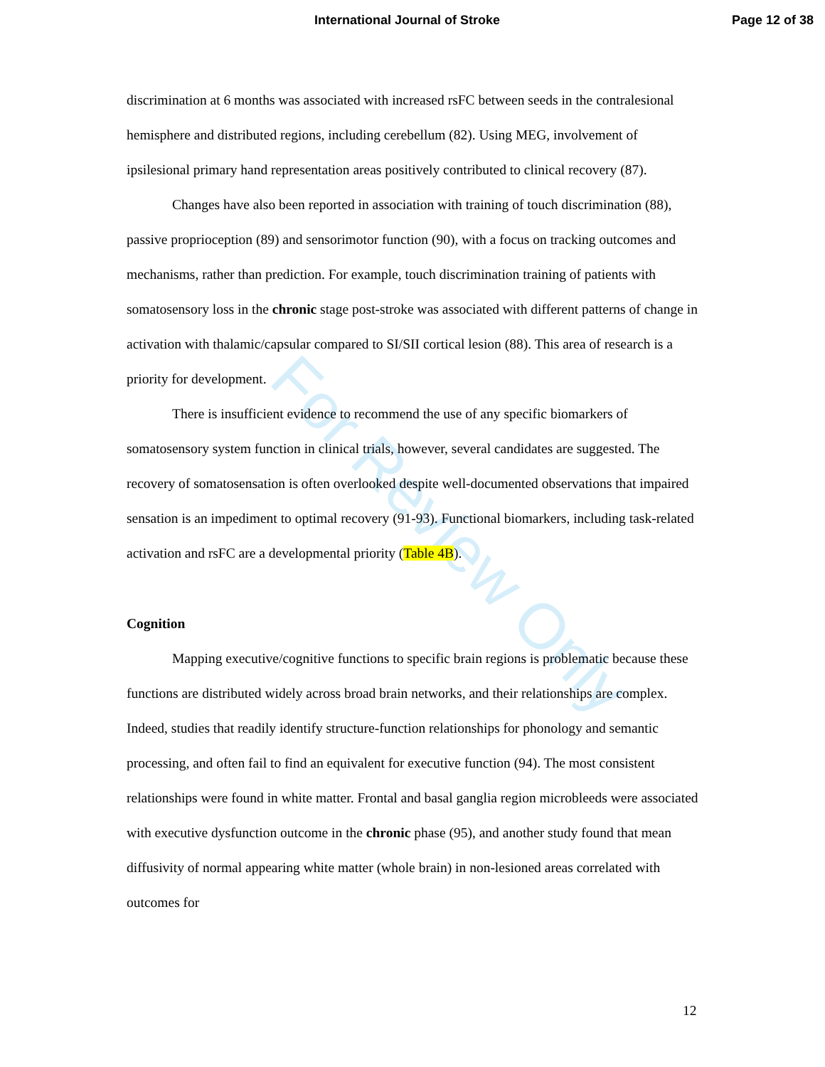International Journal of Stroke Page 12 of 38
For Review Only
discrimination at 6 months was associated with increased rsFC between seeds in the contralesional hemisphere and distributed regions, including cerebellum (82). Using MEG, involvement of ipsilesional primary hand representation areas positively contributed to clinical recovery (87).
Changes have also been reported in association with training of touch discrimination (88), passive proprioception (89) and sensorimotor function (90), with a focus on tracking outcomes and mechanisms, rather than prediction. For example, touch discrimination training of patients with somatosensory loss in the chronic stage post-stroke was associated with different patterns of change in activation with thalamic/capsular compared to SI/SII cortical lesion (88). This area of research is a priority for development.
There is insufficient evidence to recommend the use of any specific biomarkers of somatosensory system function in clinical trials, however, several candidates are suggested. The recovery of somatosensation is often overlooked despite well-documented observations that impaired sensation is an impediment to optimal recovery (91-93). Functional biomarkers, including task-related activation and rsFC are a developmental priority (Table 4B).
Cognition
Mapping executive/cognitive functions to specific brain regions is problematic because these functions are distributed widely across broad brain networks, and their relationships are complex. Indeed, studies that readily identify structure-function relationships for phonology and semantic processing, and often fail to find an equivalent for executive function (94). The most consistent relationships were found in white matter. Frontal and basal ganglia region microbleeds were associated with executive dysfunction outcome in the chronic phase (95), and another study found that mean diffusivity of normal appearing white matter (whole brain) in non-lesioned areas correlated with outcomes for
12